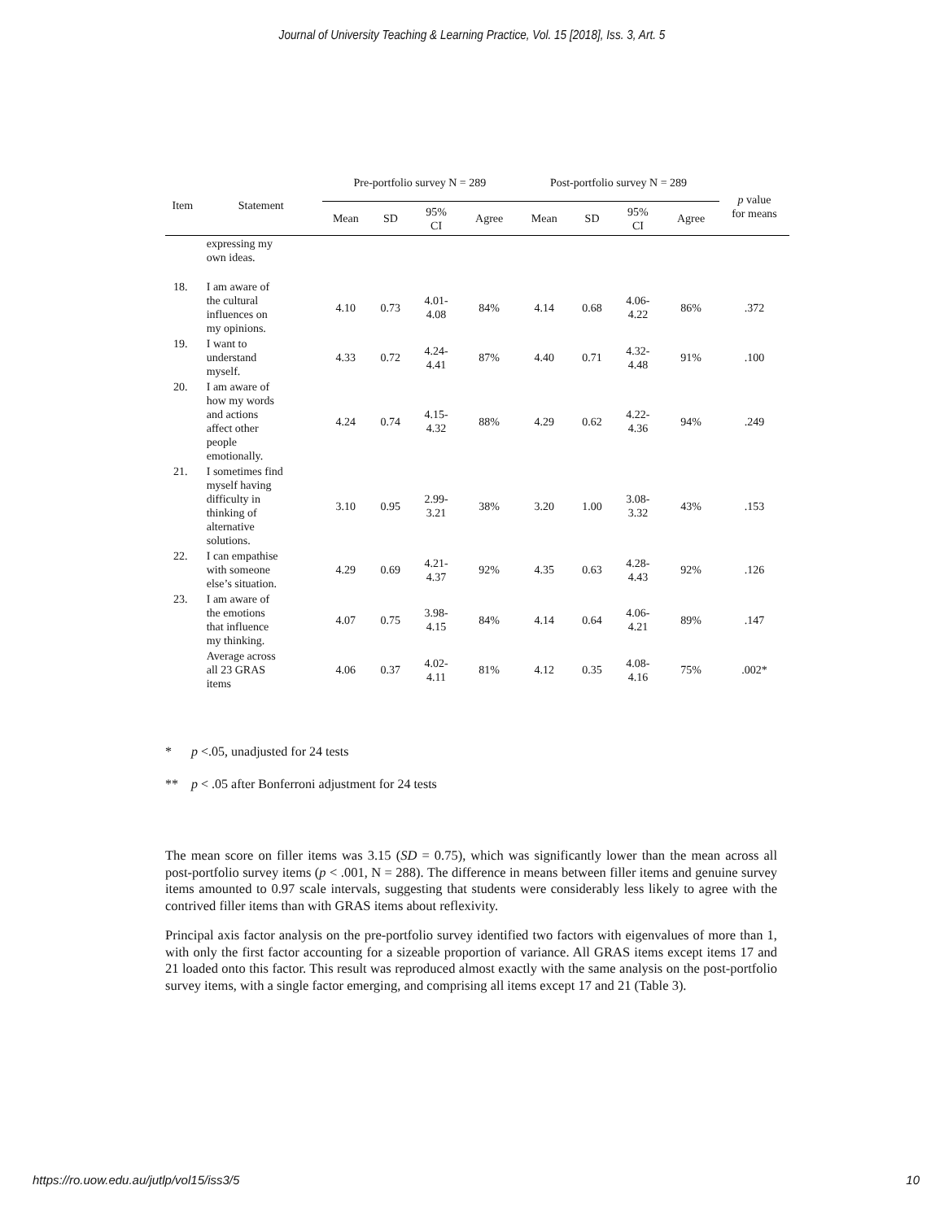Journal of University Teaching & Learning Practice, Vol. 15 [2018], Iss. 3, Art. 5
| Item | Statement | Pre-portfolio survey N = 289 | | | | Post-portfolio survey N = 289 | | | | p value for means |
| --- | --- | --- | --- | --- | --- | --- | --- | --- | --- | --- |
| | | Mean | SD | 95% CI | Agree | Mean | SD | 95% CI | Agree | |
| | expressing my own ideas. | | | | | | | | | |
| 18. | I am aware of the cultural influences on my opinions. | 4.10 | 0.73 | 4.01- 4.08 | 84% | 4.14 | 0.68 | 4.06- 4.22 | 86% | .372 |
| 19. | I want to understand myself. | 4.33 | 0.72 | 4.24- 4.41 | 87% | 4.40 | 0.71 | 4.32- 4.48 | 91% | .100 |
| 20. | I am aware of how my words and actions affect other people emotionally. | 4.24 | 0.74 | 4.15- 4.32 | 88% | 4.29 | 0.62 | 4.22- 4.36 | 94% | .249 |
| 21. | I sometimes find myself having difficulty in thinking of alternative solutions. | 3.10 | 0.95 | 2.99- 3.21 | 38% | 3.20 | 1.00 | 3.08- 3.32 | 43% | .153 |
| 22. | I can empathise with someone else’s situation. | 4.29 | 0.69 | 4.21- 4.37 | 92% | 4.35 | 0.63 | 4.28- 4.43 | 92% | .126 |
| 23. | I am aware of the emotions that influence my thinking. | 4.07 | 0.75 | 3.98- 4.15 | 84% | 4.14 | 0.64 | 4.06- 4.21 | 89% | .147 |
| | Average across all 23 GRAS items | 4.06 | 0.37 | 4.02- 4.11 | 81% | 4.12 | 0.35 | 4.08- 4.16 | 75% | .002* |
* p <.05, unadjusted for 24 tests
** p < .05 after Bonferroni adjustment for 24 tests
The mean score on filler items was 3.15 (SD = 0.75), which was significantly lower than the mean across all post-portfolio survey items (p < .001, N = 288). The difference in means between filler items and genuine survey items amounted to 0.97 scale intervals, suggesting that students were considerably less likely to agree with the contrived filler items than with GRAS items about reflexivity.
Principal axis factor analysis on the pre-portfolio survey identified two factors with eigenvalues of more than 1, with only the first factor accounting for a sizeable proportion of variance. All GRAS items except items 17 and 21 loaded onto this factor. This result was reproduced almost exactly with the same analysis on the post-portfolio survey items, with a single factor emerging, and comprising all items except 17 and 21 (Table 3).
https://ro.uow.edu.au/jutlp/vol15/iss3/5 10